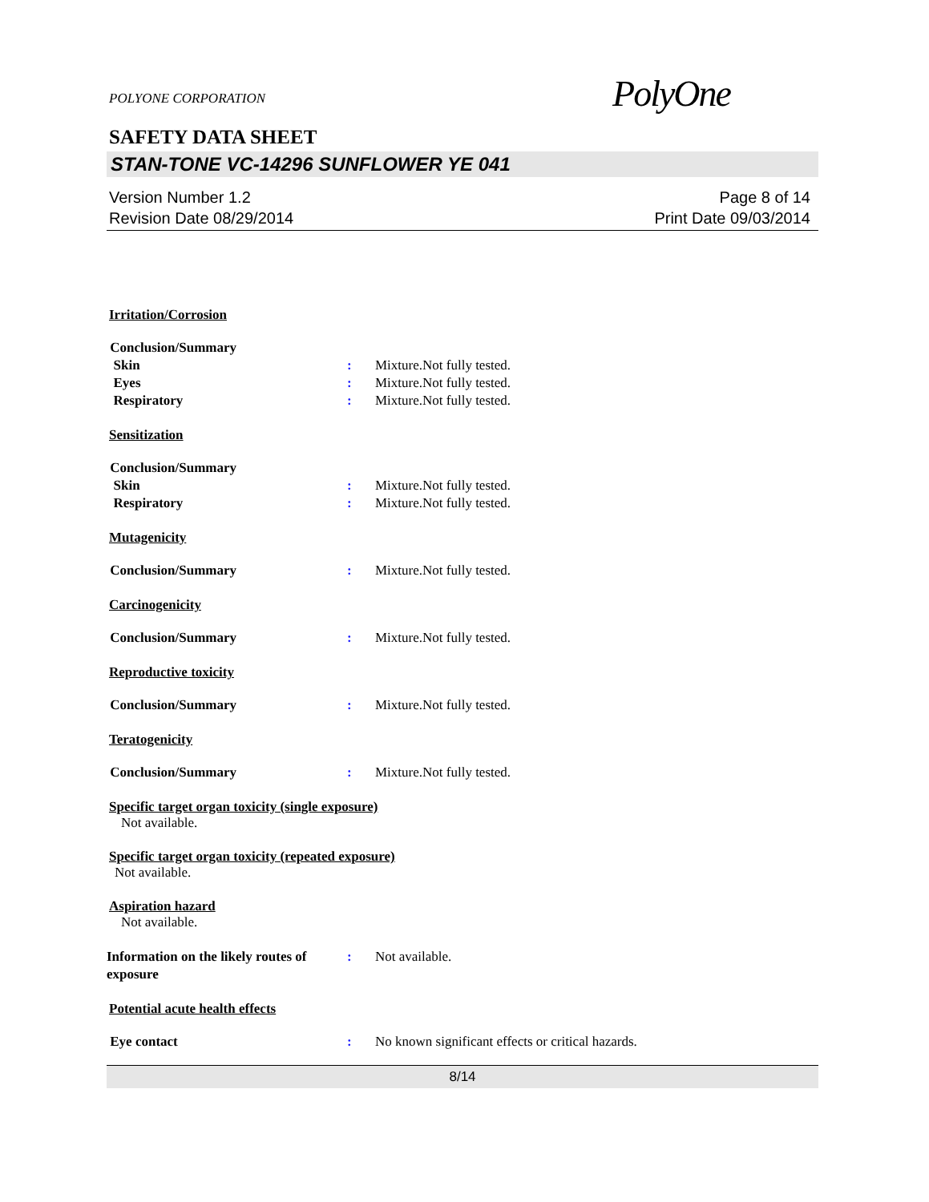POLYONE CORPORATION
PolyOne
SAFETY DATA SHEET
STAN-TONE VC-14296 SUNFLOWER YE 041
Version Number 1.2
Revision Date 08/29/2014
Page 8 of 14
Print Date 09/03/2014
Irritation/Corrosion
Conclusion/Summary
Skin : Mixture.Not fully tested.
Eyes : Mixture.Not fully tested.
Respiratory : Mixture.Not fully tested.
Sensitization
Conclusion/Summary
Skin : Mixture.Not fully tested.
Respiratory : Mixture.Not fully tested.
Mutagenicity
Conclusion/Summary : Mixture.Not fully tested.
Carcinogenicity
Conclusion/Summary : Mixture.Not fully tested.
Reproductive toxicity
Conclusion/Summary : Mixture.Not fully tested.
Teratogenicity
Conclusion/Summary : Mixture.Not fully tested.
Specific target organ toxicity (single exposure)
Not available.
Specific target organ toxicity (repeated exposure)
Not available.
Aspiration hazard
Not available.
Information on the likely routes of exposure
: Not available.
Potential acute health effects
Eye contact : No known significant effects or critical hazards.
8/14